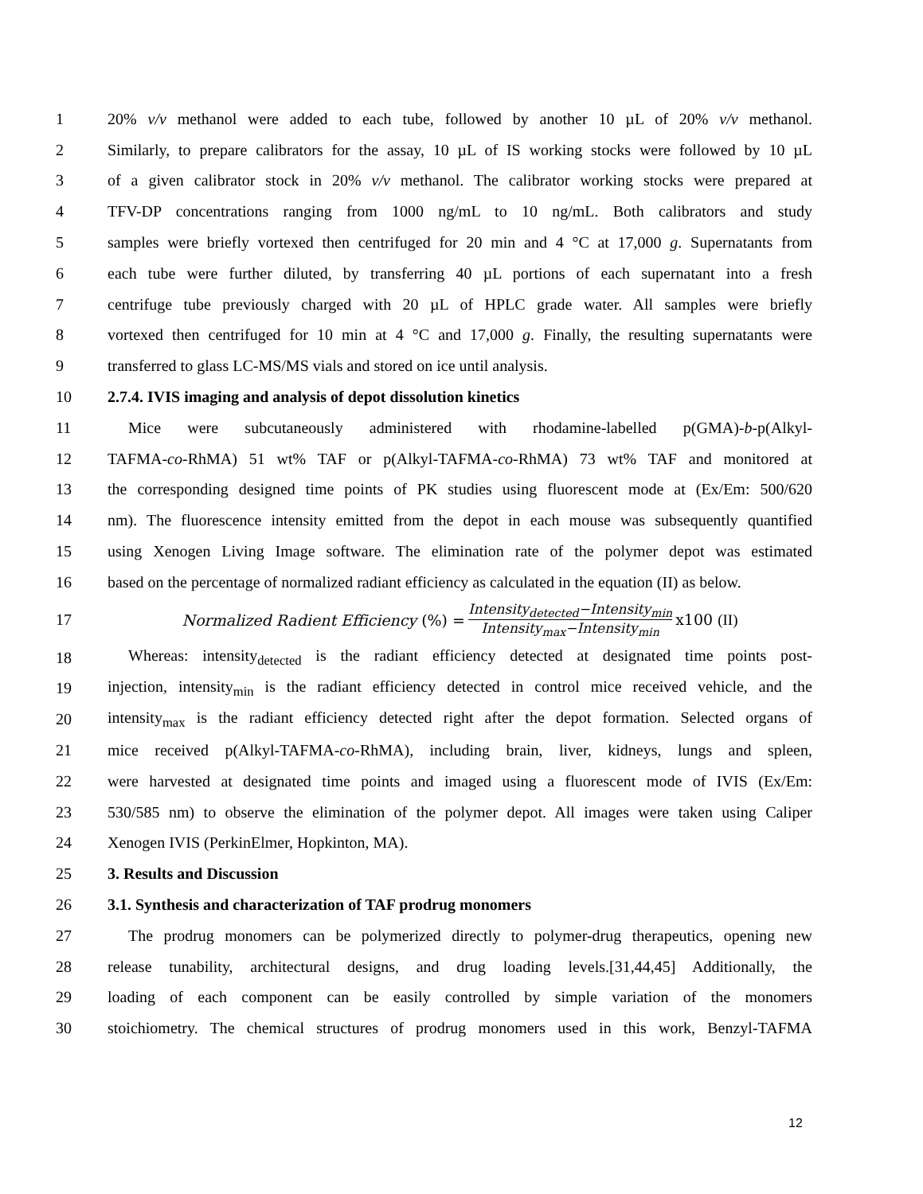1 20% v/v methanol were added to each tube, followed by another 10 µL of 20% v/v methanol.
2 Similarly, to prepare calibrators for the assay, 10 µL of IS working stocks were followed by 10 µL
3 of a given calibrator stock in 20% v/v methanol. The calibrator working stocks were prepared at
4 TFV-DP concentrations ranging from 1000 ng/mL to 10 ng/mL. Both calibrators and study
5 samples were briefly vortexed then centrifuged for 20 min and 4 °C at 17,000 g. Supernatants from
6 each tube were further diluted, by transferring 40 µL portions of each supernatant into a fresh
7 centrifuge tube previously charged with 20 µL of HPLC grade water. All samples were briefly
8 vortexed then centrifuged for 10 min at 4 °C and 17,000 g. Finally, the resulting supernatants were
9 transferred to glass LC-MS/MS vials and stored on ice until analysis.
10 2.7.4. IVIS imaging and analysis of depot dissolution kinetics
11 Mice were subcutaneously administered with rhodamine-labelled p(GMA)-b-p(Alkyl-
12 TAFMA-co-RhMA) 51 wt% TAF or p(Alkyl-TAFMA-co-RhMA) 73 wt% TAF and monitored at
13 the corresponding designed time points of PK studies using fluorescent mode at (Ex/Em: 500/620
14 nm). The fluorescence intensity emitted from the depot in each mouse was subsequently quantified
15 using Xenogen Living Image software. The elimination rate of the polymer depot was estimated
16 based on the percentage of normalized radiant efficiency as calculated in the equation (II) as below.
17 Normalized Radient Efficiency (%) = Intensity<sub>detected</sub>−Intensity<sub>min</sub> Intensity<sub>max</sub>−Intensity<sub>min</sub> x100 (II)
18 Whereas: intensity<sub>detected</sub> is the radiant efficiency detected at designated time points post-
19 injection, intensity<sub>min</sub> is the radiant efficiency detected in control mice received vehicle, and the
20 intensity<sub>max</sub> is the radiant efficiency detected right after the depot formation. Selected organs of
21 mice received p(Alkyl-TAFMA-co-RhMA), including brain, liver, kidneys, lungs and spleen,
22 were harvested at designated time points and imaged using a fluorescent mode of IVIS (Ex/Em:
23 530/585 nm) to observe the elimination of the polymer depot. All images were taken using Caliper
24 Xenogen IVIS (PerkinElmer, Hopkinton, MA).
25 3. Results and Discussion
26 3.1. Synthesis and characterization of TAF prodrug monomers
27 The prodrug monomers can be polymerized directly to polymer-drug therapeutics, opening new
28 release tunability, architectural designs, and drug loading levels.[31,44,45] Additionally, the
29 loading of each component can be easily controlled by simple variation of the monomers
30 stoichiometry. The chemical structures of prodrug monomers used in this work, Benzyl-TAFMA
12